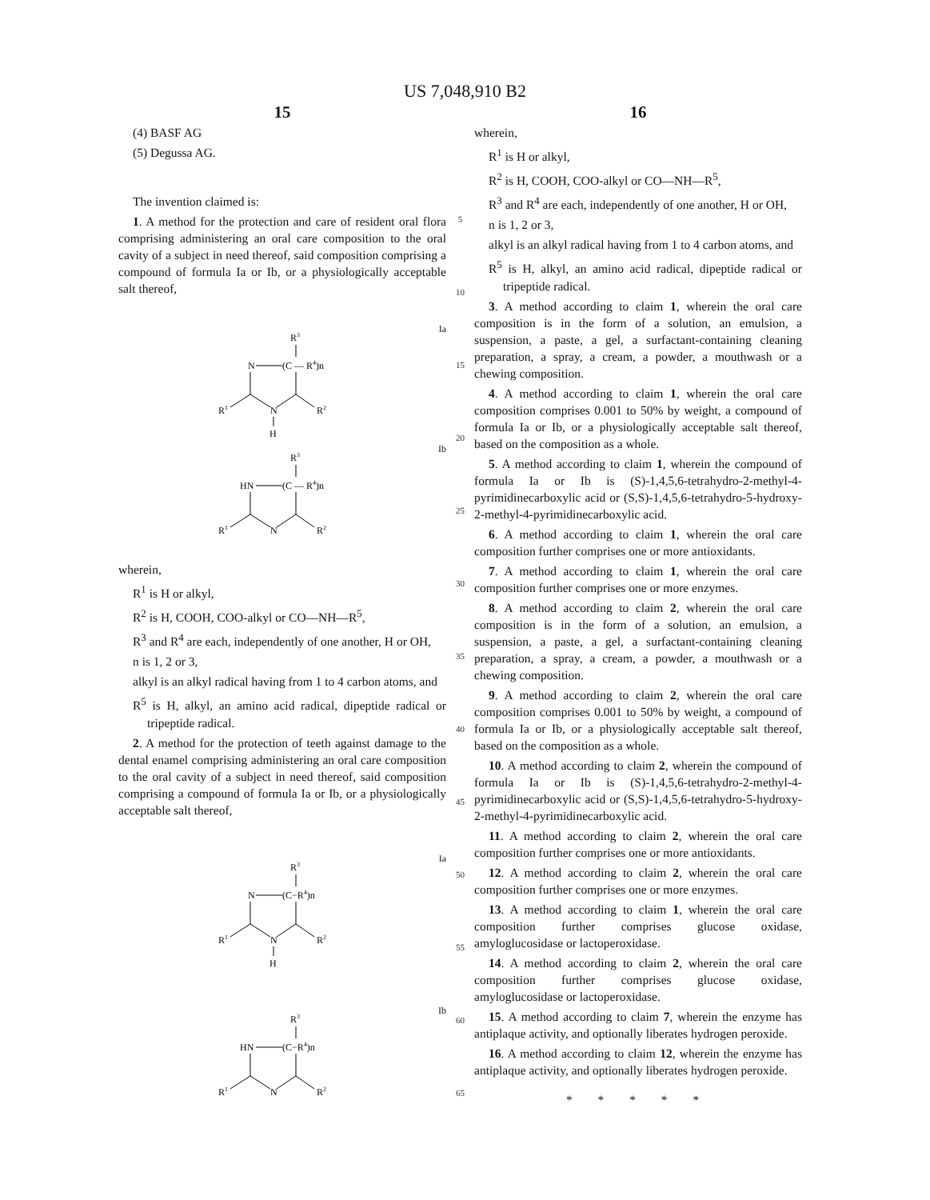US 7,048,910 B2
15
(4) BASF AG
(5) Degussa AG.
The invention claimed is:
1. A method for the protection and care of resident oral flora comprising administering an oral care composition to the oral cavity of a subject in need thereof, said composition comprising a compound of formula Ia or Ib, or a physiologically acceptable salt thereof,
Ia
R3
N
(C — R4)n
R1
N
R2
H
Ib
R3
HN
(C — R4)n
R1
N
R2
wherein,
R<sup>1</sup> is H or alkyl,
R<sup>2</sup> is H, COOH, COO-alkyl or CO—NH—R<sup>5</sup>,
R<sup>3</sup> and R<sup>4</sup> are each, independently of one another, H or OH,
n is 1, 2 or 3,
alkyl is an alkyl radical having from 1 to 4 carbon atoms, and
R<sup>5</sup> is H, alkyl, an amino acid radical, dipeptide radical or tripeptide radical.
2. A method for the protection of teeth against damage to the dental enamel comprising administering an oral care composition to the oral cavity of a subject in need thereof, said composition comprising a compound of formula Ia or Ib, or a physiologically acceptable salt thereof,
Ia
R3
N
(C−R4)n
R1
N
R2
H
Ib
R3
HN
(C−R4)n
R1
N
R2
5
10
15
20
25
30
35
40
45
50
55
60
65
16
wherein,
R<sup>1</sup> is H or alkyl,
R<sup>2</sup> is H, COOH, COO-alkyl or CO—NH—R<sup>5</sup>,
R<sup>3</sup> and R<sup>4</sup> are each, independently of one another, H or OH,
n is 1, 2 or 3,
alkyl is an alkyl radical having from 1 to 4 carbon atoms, and
R<sup>5</sup> is H, alkyl, an amino acid radical, dipeptide radical or tripeptide radical.
3. A method according to claim 1, wherein the oral care composition is in the form of a solution, an emulsion, a suspension, a paste, a gel, a surfactant-containing cleaning preparation, a spray, a cream, a powder, a mouthwash or a chewing composition.
4. A method according to claim 1, wherein the oral care composition comprises 0.001 to 50% by weight, a compound of formula Ia or Ib, or a physiologically acceptable salt thereof, based on the composition as a whole.
5. A method according to claim 1, wherein the compound of formula Ia or Ib is (S)-1,4,5,6-tetrahydro-2-methyl-4-pyrimidinecarboxylic acid or (S,S)-1,4,5,6-tetrahydro-5-hydroxy-2-methyl-4-pyrimidinecarboxylic acid.
6. A method according to claim 1, wherein the oral care composition further comprises one or more antioxidants.
7. A method according to claim 1, wherein the oral care composition further comprises one or more enzymes.
8. A method according to claim 2, wherein the oral care composition is in the form of a solution, an emulsion, a suspension, a paste, a gel, a surfactant-containing cleaning preparation, a spray, a cream, a powder, a mouthwash or a chewing composition.
9. A method according to claim 2, wherein the oral care composition comprises 0.001 to 50% by weight, a compound of formula Ia or Ib, or a physiologically acceptable salt thereof, based on the composition as a whole.
10. A method according to claim 2, wherein the compound of formula Ia or Ib is (S)-1,4,5,6-tetrahydro-2-methyl-4-pyrimidinecarboxylic acid or (S,S)-1,4,5,6-tetrahydro-5-hydroxy-2-methyl-4-pyrimidinecarboxylic acid.
11. A method according to claim 2, wherein the oral care composition further comprises one or more antioxidants.
12. A method according to claim 2, wherein the oral care composition further comprises one or more enzymes.
13. A method according to claim 1, wherein the oral care composition further comprises glucose oxidase, amyloglucosidase or lactoperoxidase.
14. A method according to claim 2, wherein the oral care composition further comprises glucose oxidase, amyloglucosidase or lactoperoxidase.
15. A method according to claim 7, wherein the enzyme has antiplaque activity, and optionally liberates hydrogen peroxide.
16. A method according to claim 12, wherein the enzyme has antiplaque activity, and optionally liberates hydrogen peroxide.
* * * * *